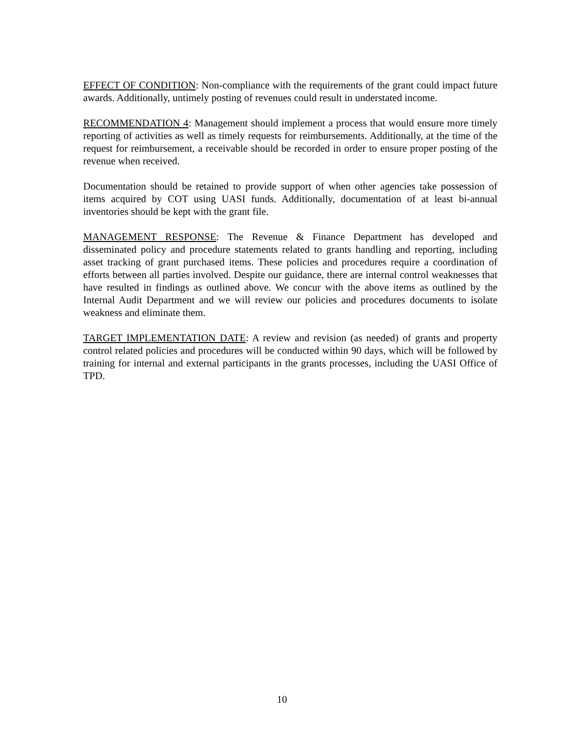EFFECT OF CONDITION: Non-compliance with the requirements of the grant could impact future awards. Additionally, untimely posting of revenues could result in understated income.
RECOMMENDATION 4: Management should implement a process that would ensure more timely reporting of activities as well as timely requests for reimbursements. Additionally, at the time of the request for reimbursement, a receivable should be recorded in order to ensure proper posting of the revenue when received.
Documentation should be retained to provide support of when other agencies take possession of items acquired by COT using UASI funds. Additionally, documentation of at least bi-annual inventories should be kept with the grant file.
MANAGEMENT RESPONSE: The Revenue & Finance Department has developed and disseminated policy and procedure statements related to grants handling and reporting, including asset tracking of grant purchased items. These policies and procedures require a coordination of efforts between all parties involved. Despite our guidance, there are internal control weaknesses that have resulted in findings as outlined above. We concur with the above items as outlined by the Internal Audit Department and we will review our policies and procedures documents to isolate weakness and eliminate them.
TARGET IMPLEMENTATION DATE: A review and revision (as needed) of grants and property control related policies and procedures will be conducted within 90 days, which will be followed by training for internal and external participants in the grants processes, including the UASI Office of TPD.
10